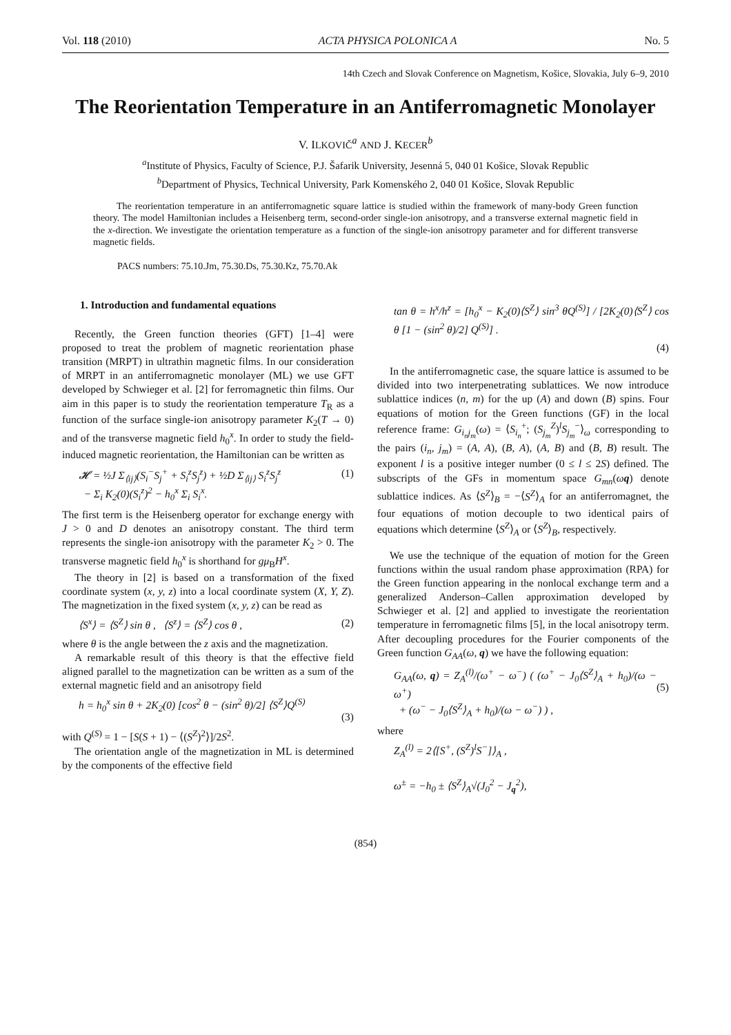Vol. 118 (2010) ACTA PHYSICA POLONICA A No. 5
14th Czech and Slovak Conference on Magnetism, Košice, Slovakia, July 6–9, 2010
The Reorientation Temperature in an Antiferromagnetic Monolayer
V. ILKOVIČ<sup>a</sup> AND J. KECER<sup>b</sup>
<sup>a</sup> Institute of Physics, Faculty of Science, P.J. Šafarik University, Jesenná 5, 040 01 Košice, Slovak Republic
<sup>b</sup> Department of Physics, Technical University, Park Komenského 2, 040 01 Košice, Slovak Republic
The reorientation temperature in an antiferromagnetic square lattice is studied within the framework of many-body Green function theory. The model Hamiltonian includes a Heisenberg term, second-order single-ion anisotropy, and a transverse external magnetic field in the x-direction. We investigate the orientation temperature as a function of the single-ion anisotropy parameter and for different transverse magnetic fields.
PACS numbers: 75.10.Jm, 75.30.Ds, 75.30.Kz, 75.70.Ak
1. Introduction and fundamental equations
Recently, the Green function theories (GFT) [1–4] were proposed to treat the problem of magnetic reorientation phase transition (MRPT) in ultrathin magnetic films. In our consideration of MRPT in an antiferromagnetic monolayer (ML) we use GFT developed by Schwieger et al. [2] for ferromagnetic thin films. Our aim in this paper is to study the reorientation temperature T<sub>R</sub> as a function of the surface single-ion anisotropy parameter K<sub>2</sub>(T → 0) and of the transverse magnetic field h<sub>0</sub><sup>x</sup>. In order to study the field-induced magnetic reorientation, the Hamiltonian can be written as
𝓗 = ½J Σ<sub>⟨ij⟩</sub>(S<sub>i</sub><sup>−</sup>S<sub>j</sub><sup>+</sup> + S<sub>i</sub><sup>z</sup>S<sub>j</sub><sup>z</sup>) + ½D Σ<sub>⟨ij⟩</sub> S<sub>i</sub><sup>z</sup>S<sub>j</sub><sup>z</sup>
− Σ<sub>i</sub> K<sub>2</sub>(0)(S<sub>i</sub><sup>z</sup>)<sup>2</sup> − h<sub>0</sub><sup>x</sup> Σ<sub>i</sub> S<sub>i</sub><sup>x</sup>. (1)
The first term is the Heisenberg operator for exchange energy with J > 0 and D denotes an anisotropy constant. The third term represents the single-ion anisotropy with the parameter K<sub>2</sub> > 0. The transverse magnetic field h<sub>0</sub><sup>x</sup> is shorthand for gμ<sub>B</sub>H<sup>x</sup>.
The theory in [2] is based on a transformation of the fixed coordinate system (x, y, z) into a local coordinate system (X, Y, Z). The magnetization in the fixed system (x, y, z) can be read as
⟨S<sup>x</sup>⟩ = ⟨S<sup>Z</sup>⟩ sin θ , ⟨S<sup>z</sup>⟩ = ⟨S<sup>Z</sup>⟩ cos θ , (2)
where θ is the angle between the z axis and the magnetization.
A remarkable result of this theory is that the effective field aligned parallel to the magnetization can be written as a sum of the external magnetic field and an anisotropy field
h = h<sub>0</sub><sup>x</sup> sin θ + 2K<sub>2</sub>(0) [cos<sup>2</sup> θ − (sin<sup>2</sup> θ)/2] ⟨S<sup>Z</sup>⟩Q<sup>(S)</sup>
(3)
with Q<sup>(S)</sup> = 1 − [S(S + 1) − ⟨(S<sup>Z</sup>)<sup>2</sup>⟩]/2S<sup>2</sup>.
The orientation angle of the magnetization in ML is determined by the components of the effective field
tan θ = h<sup>x</sup>/h<sup>z</sup> = [h<sub>0</sub><sup>x</sup> − K<sub>2</sub>(0)⟨S<sup>Z</sup>⟩ sin<sup>3</sup> θQ<sup>(S)</sup>] / [2K<sub>2</sub>(0)⟨S<sup>Z</sup>⟩ cos θ [1 − (sin<sup>2</sup> θ)/2] Q<sup>(S)</sup>] .
(4)
In the antiferromagnetic case, the square lattice is assumed to be divided into two interpenetrating sublattices. We now introduce sublattice indices (n, m) for the up (A) and down (B) spins. Four equations of motion for the Green functions (GF) in the local reference frame: G<sub>i<sub>n</sub>j<sub>m</sub></sub>(ω) = ⟨S<sub>i<sub>n</sub></sub><sup>+</sup>; (S<sub>j<sub>m</sub></sub><sup>Z</sup>)<sup>l</sup>S<sub>j<sub>m</sub></sub><sup>−</sup>⟩<sub>ω</sub> corresponding to the pairs (i<sub>n</sub>, j<sub>m</sub>) = (A, A), (B, A), (A, B) and (B, B) result. The exponent l is a positive integer number (0 ≤ l ≤ 2S) defined. The subscripts of the GFs in momentum space G<sub>mn</sub>(ωq) denote sublattice indices. As ⟨S<sup>Z</sup>⟩<sub>B</sub> = −⟨S<sup>Z</sup>⟩<sub>A</sub> for an antiferromagnet, the four equations of motion decouple to two identical pairs of equations which determine ⟨S<sup>Z</sup>⟩<sub>A</sub> or ⟨S<sup>Z</sup>⟩<sub>B</sub>, respectively.
We use the technique of the equation of motion for the Green functions within the usual random phase approximation (RPA) for the Green function appearing in the nonlocal exchange term and a generalized Anderson–Callen approximation developed by Schwieger et al. [2] and applied to investigate the reorientation temperature in ferromagnetic films [5], in the local anisotropy term. After decoupling procedures for the Fourier components of the Green function G<sub>AA</sub>(ω, q) we have the following equation:
G<sub>AA</sub>(ω, q) = Z<sub>A</sub><sup>(l)</sup>/(ω<sup>+</sup> − ω<sup>−</sup>) ( (ω<sup>+</sup> − J<sub>0</sub>⟨S<sup>Z</sup>⟩<sub>A</sub> + h<sub>0</sub>)/(ω − ω<sup>+</sup>)
+ (ω<sup>−</sup> − J<sub>0</sub>⟨S<sup>Z</sup>⟩<sub>A</sub> + h<sub>0</sub>)/(ω − ω<sup>−</sup>) ) ,
(5)
where
Z<sub>A</sub><sup>(l)</sup> = 2⟨[S<sup>+</sup>, (S<sup>Z</sup>)<sup>l</sup>S<sup>−</sup>]⟩<sub>A</sub> ,
ω<sup>±</sup> = −h<sub>0</sub> ± ⟨S<sup>Z</sup>⟩<sub>A</sub>√(J<sub>0</sub><sup>2</sup> − J<sub>q</sub><sup>2</sup>),
(854)